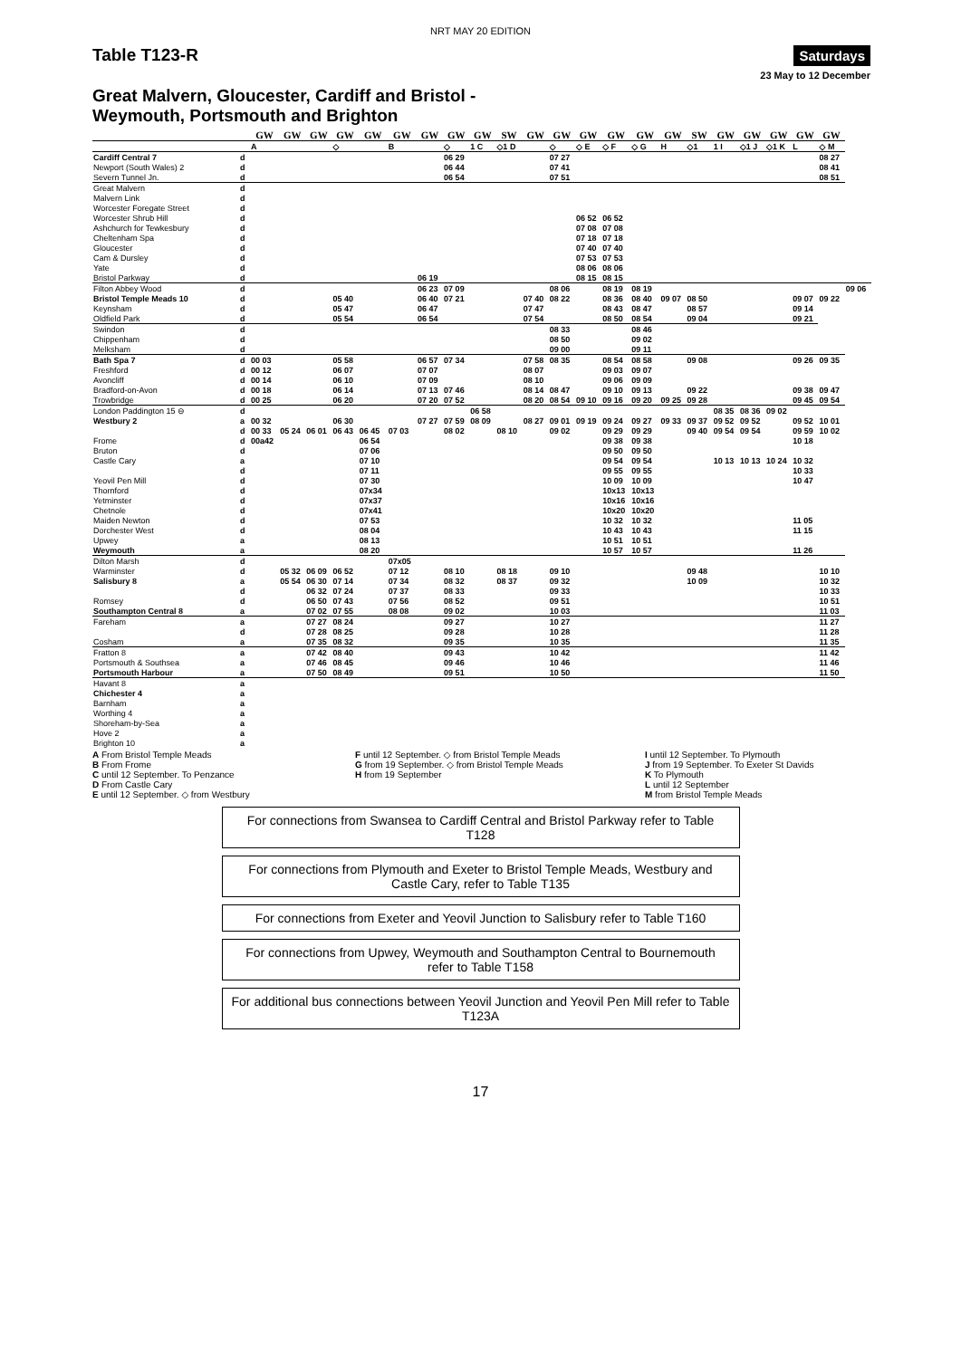NRT MAY 20 EDITION
Table T123-R
Saturdays
23 May to 12 December
Great Malvern, Gloucester, Cardiff and Bristol -
Weymouth, Portsmouth and Brighton
| | | GW | GW | GW | GW | GW | GW | GW | GW | GW | SW | GW | GW | GW | GW | GW | GW | SW | GW | GW | GW | GW | GW | |
| --- | --- | --- | --- | --- | --- | --- | --- | --- | --- | --- | --- | --- | --- | --- | --- | --- | --- | --- | --- | --- | --- | --- | --- | --- |
| | | A | | | ◇ | | B | | ◇ | 1 C | ◇1 D | | ◇ | ◇ E | ◇ F | ◇ G | H | ◇1 | 1 I | ◇1 J | ◇1 K | L | ◇ M | |
| Cardiff Central 7 | d | | | | | | | | 06 29 | | | | 07 27 | | | | | | | | | | 08 27 | |
| Newport (South Wales) 2 | d | | | | | | | | 06 44 | | | | 07 41 | | | | | | | | | | 08 41 | |
| Severn Tunnel Jn. | d | | | | | | | | 06 54 | | | | 07 51 | | | | | | | | | | 08 51 | |
| Great Malvern | d | | | | | | | | | | | | | | | | | | | | | | | |
| Malvern Link | d | | | | | | | | | | | | | | | | | | | | | | | |
| Worcester Foregate Street | d | | | | | | | | | | | | | | | | | | | | | | | |
| Worcester Shrub Hill | d | | | | | | | | | | | | | 06 52 | 06 52 | | | | | | | | | |
| Ashchurch for Tewkesbury | d | | | | | | | | | | | | | 07 08 | 07 08 | | | | | | | | | |
| Cheltenham Spa | d | | | | | | | | | | | | | 07 18 | 07 18 | | | | | | | | | |
| Gloucester | d | | | | | | | | | | | | | 07 40 | 07 40 | | | | | | | | | |
| Cam & Dursley | d | | | | | | | | | | | | | 07 53 | 07 53 | | | | | | | | | |
| Yate | d | | | | | | | | | | | | | 08 06 | 08 06 | | | | | | | | | |
| Bristol Parkway | d | | | | | | | 06 19 | | | | | | 08 15 | 08 15 | | | | | | | | | |
| Filton Abbey Wood | d | | | | | | | 06 23 | 07 09 | | | | 08 06 | | 08 19 | 08 19 | | | | | | | | 09 06 |
| Bristol Temple Meads 10 | d | | | | 05 40 | | | 06 40 | 07 21 | | | 07 40 | 08 22 | | 08 36 | 08 40 | 09 07 | 08 50 | | | | 09 07 | 09 22 | |
| Keynsham | d | | | | 05 47 | | | 06 47 | | | | 07 47 | | | 08 43 | 08 47 | | 08 57 | | | | 09 14 | | |
| Oldfield Park | d | | | | 05 54 | | | 06 54 | | | | 07 54 | | | 08 50 | 08 54 | | 09 04 | | | | 09 21 | | |
| Swindon | d | | | | | | | | | | | | 08 33 | | | 08 46 | | | | | | | | |
| Chippenham | d | | | | | | | | | | | | 08 50 | | | 09 02 | | | | | | | | |
| Melksham | d | | | | | | | | | | | | 09 00 | | | 09 11 | | | | | | | | |
| Bath Spa 7 | d | 00 03 | | | 05 58 | | | 06 57 | 07 34 | | | 07 58 | 08 35 | | 08 54 | 08 58 | | 09 08 | | | | 09 26 | 09 35 | |
| Freshford | d | 00 12 | | | 06 07 | | | 07 07 | | | | 08 07 | | | 09 03 | 09 07 | | | | | | | | |
| Avoncliff | d | 00 14 | | | 06 10 | | | 07 09 | | | | 08 10 | | | 09 06 | 09 09 | | | | | | | | |
| Bradford-on-Avon | d | 00 18 | | | 06 14 | | | 07 13 | 07 46 | | | 08 14 | 08 47 | | 09 10 | 09 13 | | 09 22 | | | | 09 38 | 09 47 | |
| Trowbridge | d | 00 25 | | | 06 20 | | | 07 20 | 07 52 | | | 08 20 | 08 54 | 09 10 | 09 16 | 09 20 | 09 25 | 09 28 | | | | 09 45 | 09 54 | |
| London Paddington 15 ⊖ | d | | | | | | | | | 06 58 | | | | | | | | | 08 35 | 08 36 | 09 02 | | | |
| Westbury 2 | a | 00 32 | | | 06 30 | | | 07 27 | 07 59 | 08 09 | | 08 27 | 09 01 | 09 19 | 09 24 | 09 27 | 09 33 | 09 37 | 09 52 | 09 52 | | 09 52 | 10 01 | |
| | d | 00 33 | 05 24 | 06 01 | 06 43 | 06 45 | 07 03 | | 08 02 | | 08 10 | | 09 02 | | 09 29 | 09 29 | | 09 40 | 09 54 | 09 54 | | 09 59 | 10 02 | |
| Frome | d | 00a42 | | | | 06 54 | | | | | | | | | 09 38 | 09 38 | | | | | | 10 18 | | |
| Bruton | d | | | | | 07 06 | | | | | | | | | 09 50 | 09 50 | | | | | | | | |
| Castle Cary | a | | | | | 07 10 | | | | | | | | | 09 54 | 09 54 | | | 10 13 | 10 13 | 10 24 | 10 32 | | |
| | d | | | | | 07 11 | | | | | | | | | 09 55 | 09 55 | | | | | | 10 33 | | |
| Yeovil Pen Mill | d | | | | | 07 30 | | | | | | | | | 10 09 | 10 09 | | | | | | 10 47 | | |
| Thornford | d | | | | | 07x34 | | | | | | | | | 10x13 | 10x13 | | | | | | | | |
| Yetminster | d | | | | | 07x37 | | | | | | | | | 10x16 | 10x16 | | | | | | | | |
| Chetnole | d | | | | | 07x41 | | | | | | | | | 10x20 | 10x20 | | | | | | | | |
| Maiden Newton | d | | | | | 07 53 | | | | | | | | | 10 32 | 10 32 | | | | | | 11 05 | | |
| Dorchester West | d | | | | | 08 04 | | | | | | | | | 10 43 | 10 43 | | | | | | 11 15 | | |
| Upwey | a | | | | | 08 13 | | | | | | | | | 10 51 | 10 51 | | | | | | | | |
| Weymouth | a | | | | | 08 20 | | | | | | | | | 10 57 | 10 57 | | | | | | 11 26 | | |
| Dilton Marsh | d | | | | | | 07x05 | | | | | | | | | | | | | | | | | |
| Warminster | d | | 05 32 | 06 09 | 06 52 | | 07 12 | | 08 10 | | 08 18 | | 09 10 | | | | | 09 48 | | | | | 10 10 | |
| Salisbury 8 | a | | 05 54 | 06 30 | 07 14 | | 07 34 | | 08 32 | | 08 37 | | 09 32 | | | | | 10 09 | | | | | 10 32 | |
| | d | | | 06 32 | 07 24 | | 07 37 | | 08 33 | | | | 09 33 | | | | | | | | | | 10 33 | |
| Romsey | d | | | 06 50 | 07 43 | | 07 56 | | 08 52 | | | | 09 51 | | | | | | | | | | 10 51 | |
| Southampton Central 8 | a | | | 07 02 | 07 55 | | 08 08 | | 09 02 | | | | 10 03 | | | | | | | | | | 11 03 | |
| Fareham | a | | | 07 27 | 08 24 | | | | 09 27 | | | | 10 27 | | | | | | | | | | 11 27 | |
| | d | | | 07 28 | 08 25 | | | | 09 28 | | | | 10 28 | | | | | | | | | | 11 28 | |
| Cosham | a | | | 07 35 | 08 32 | | | | 09 35 | | | | 10 35 | | | | | | | | | | 11 35 | |
| Fratton 8 | a | | | 07 42 | 08 40 | | | | 09 43 | | | | 10 42 | | | | | | | | | | 11 42 | |
| Portsmouth & Southsea | a | | | 07 46 | 08 45 | | | | 09 46 | | | | 10 46 | | | | | | | | | | 11 46 | |
| Portsmouth Harbour | a | | | 07 50 | 08 49 | | | | 09 51 | | | | 10 50 | | | | | | | | | | 11 50 | |
| Havant 8 | a | | | | | | | | | | | | | | | | | | | | | | | |
| Chichester 4 | a | | | | | | | | | | | | | | | | | | | | | | | |
| Barnham | a | | | | | | | | | | | | | | | | | | | | | | | |
| Worthing 4 | a | | | | | | | | | | | | | | | | | | | | | | | |
| Shoreham-by-Sea | a | | | | | | | | | | | | | | | | | | | | | | | |
| Hove 2 | a | | | | | | | | | | | | | | | | | | | | | | | |
| Brighton 10 | a | | | | | | | | | | | | | | | | | | | | | | | |
A From Bristol Temple Meads
B From Frome
C until 12 September. To Penzance
D From Castle Cary
E until 12 September. ◇ from Westbury
F until 12 September. ◇ from Bristol Temple Meads
G from 19 September. ◇ from Bristol Temple Meads
H from 19 September
I until 12 September. To Plymouth
J from 19 September. To Exeter St Davids
K To Plymouth
L until 12 September
M from Bristol Temple Meads
For connections from Swansea to Cardiff Central and Bristol Parkway refer to Table T128
For connections from Plymouth and Exeter to Bristol Temple Meads, Westbury and Castle Cary, refer to Table T135
For connections from Exeter and Yeovil Junction to Salisbury refer to Table T160
For connections from Upwey, Weymouth and Southampton Central to Bournemouth refer to Table T158
For additional bus connections between Yeovil Junction and Yeovil Pen Mill refer to Table T123A
17